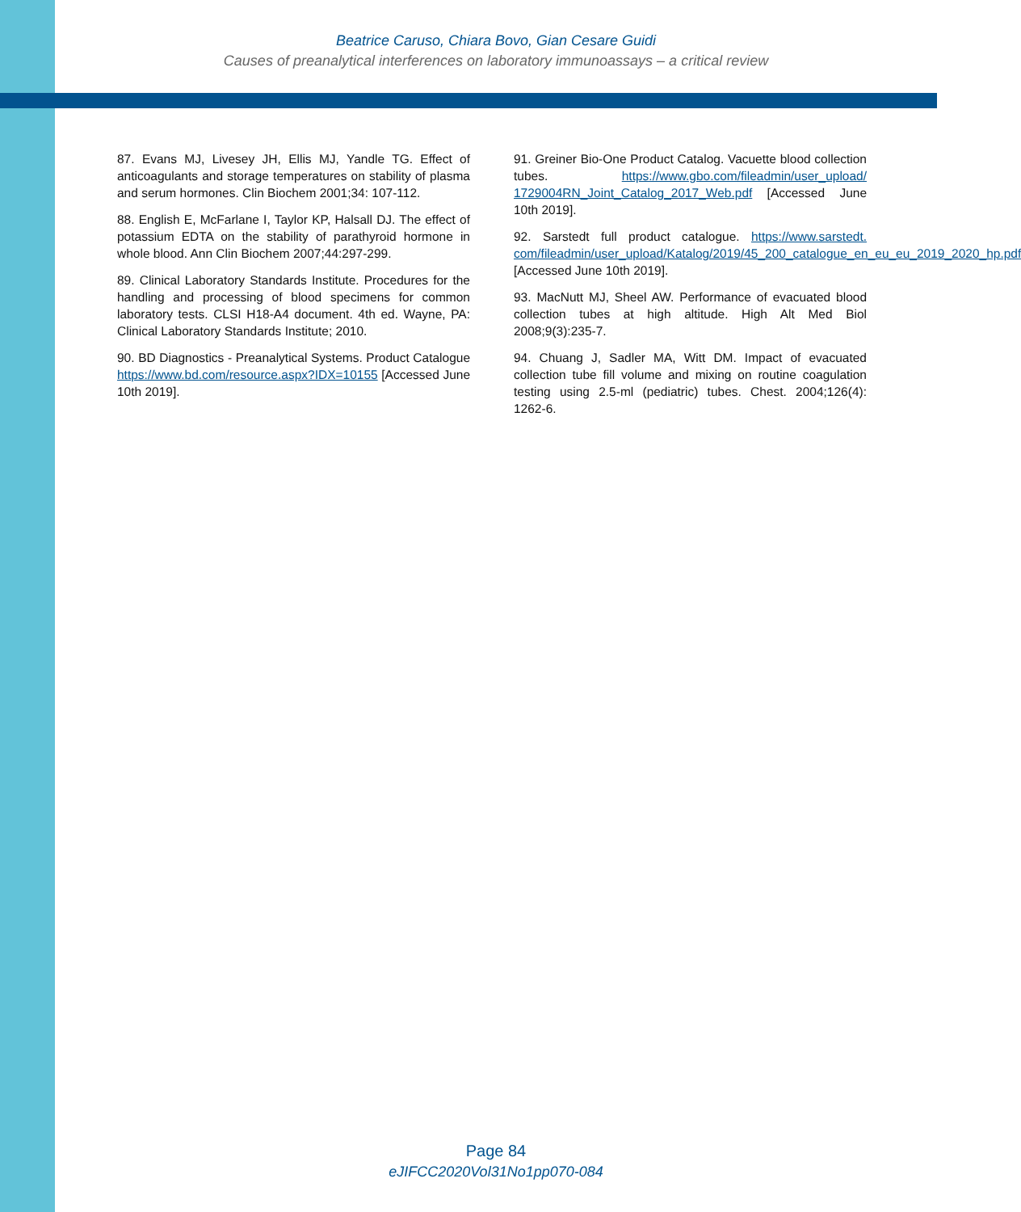Beatrice Caruso, Chiara Bovo, Gian Cesare Guidi
Causes of preanalytical interferences on laboratory immunoassays – a critical review
87. Evans MJ, Livesey JH, Ellis MJ, Yandle TG. Effect of anticoagulants and storage temperatures on stability of plasma and serum hormones. Clin Biochem 2001;34: 107-112.
88. English E, McFarlane I, Taylor KP, Halsall DJ. The effect of potassium EDTA on the stability of parathyroid hormone in whole blood. Ann Clin Biochem 2007;44:297-299.
89. Clinical Laboratory Standards Institute. Procedures for the handling and processing of blood specimens for common laboratory tests. CLSI H18-A4 document. 4th ed. Wayne, PA: Clinical Laboratory Standards Institute; 2010.
90. BD Diagnostics - Preanalytical Systems. Product Catalogue https://www.bd.com/resource.aspx?IDX=10155 [Accessed June 10th 2019].
91. Greiner Bio-One Product Catalog. Vacuette blood collection tubes. https://www.gbo.com/fileadmin/user_upload/ 1729004RN_Joint_Catalog_2017_Web.pdf [Accessed June 10th 2019].
92. Sarstedt full product catalogue. https://www.sarstedt. com/fileadmin/user_upload/Katalog/2019/45_200_catalogue_en_eu_eu_2019_2020_hp.pdf [Accessed June 10th 2019].
93. MacNutt MJ, Sheel AW. Performance of evacuated blood collection tubes at high altitude. High Alt Med Biol 2008;9(3):235-7.
94. Chuang J, Sadler MA, Witt DM. Impact of evacuated collection tube fill volume and mixing on routine coagulation testing using 2.5-ml (pediatric) tubes. Chest. 2004;126(4): 1262-6.
Page 84
eJIFCC2020Vol31No1pp070-084